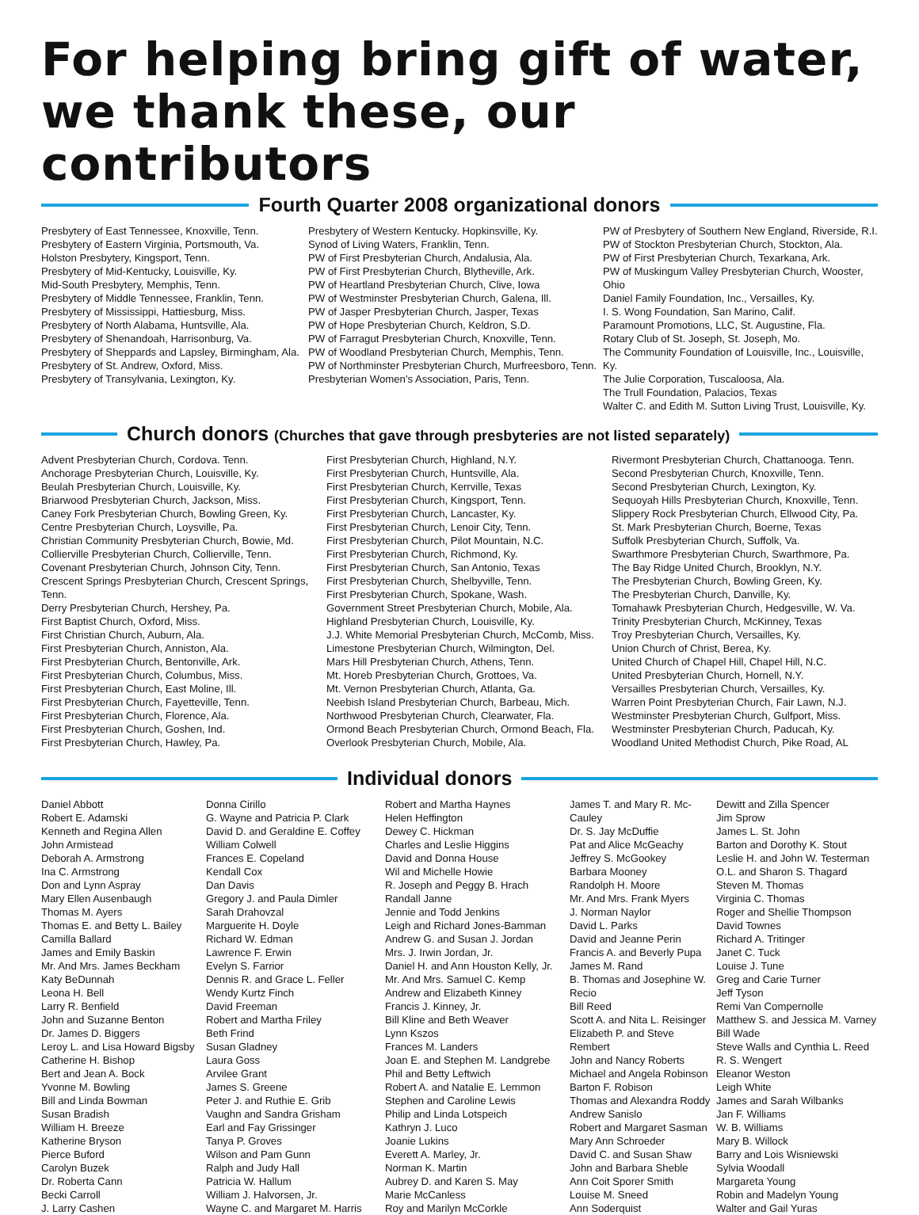For helping bring gift of water, we thank these, our contributors
Fourth Quarter 2008 organizational donors
Presbytery of East Tennessee, Knoxville, Tenn.
Presbytery of Eastern Virginia, Portsmouth, Va.
Holston Presbytery, Kingsport, Tenn.
Presbytery of Mid-Kentucky, Louisville, Ky.
Mid-South Presbytery, Memphis, Tenn.
Presbytery of Middle Tennessee, Franklin, Tenn.
Presbytery of Mississippi, Hattiesburg, Miss.
Presbytery of North Alabama, Huntsville, Ala.
Presbytery of Shenandoah, Harrisonburg, Va.
Presbytery of Sheppards and Lapsley, Birmingham, Ala.
Presbytery of St. Andrew, Oxford, Miss.
Presbytery of Transylvania, Lexington, Ky.
Presbytery of Western Kentucky. Hopkinsville, Ky.
Synod of Living Waters, Franklin, Tenn.
PW of First Presbyterian Church, Andalusia, Ala.
PW of First Presbyterian Church, Blytheville, Ark.
PW of Heartland Presbyterian Church, Clive, Iowa
PW of Westminster Presbyterian Church, Galena, Ill.
PW of Jasper Presbyterian Church, Jasper, Texas
PW of Hope Presbyterian Church, Keldron, S.D.
PW of Farragut Presbyterian Church, Knoxville, Tenn.
PW of Woodland Presbyterian Church, Memphis, Tenn.
PW of Northminster Presbyterian Church, Murfreesboro, Tenn.
Presbyterian Women's Association, Paris, Tenn.
PW of Presbytery of Southern New England, Riverside, R.I.
PW of Stockton Presbyterian Church, Stockton, Ala.
PW of First Presbyterian Church, Texarkana, Ark.
PW of Muskingum Valley Presbyterian Church, Wooster, Ohio
Daniel Family Foundation, Inc., Versailles, Ky.
I. S. Wong Foundation, San Marino, Calif.
Paramount Promotions, LLC, St. Augustine, Fla.
Rotary Club of St. Joseph, St. Joseph, Mo.
The Community Foundation of Louisville, Inc., Louisville, Ky.
The Julie Corporation, Tuscaloosa, Ala.
The Trull Foundation, Palacios, Texas
Walter C. and Edith M. Sutton Living Trust, Louisville, Ky.
Church donors (Churches that gave through presbyteries are not listed separately)
Advent Presbyterian Church, Cordova. Tenn.
Anchorage Presbyterian Church, Louisville, Ky.
Beulah Presbyterian Church, Louisville, Ky.
Briarwood Presbyterian Church, Jackson, Miss.
Caney Fork Presbyterian Church, Bowling Green, Ky.
Centre Presbyterian Church, Loysville, Pa.
Christian Community Presbyterian Church, Bowie, Md.
Collierville Presbyterian Church, Collierville, Tenn.
Covenant Presbyterian Church, Johnson City, Tenn.
Crescent Springs Presbyterian Church, Crescent Springs, Tenn.
Derry Presbyterian Church, Hershey, Pa.
First Baptist Church, Oxford, Miss.
First Christian Church, Auburn, Ala.
First Presbyterian Church, Anniston, Ala.
First Presbyterian Church, Bentonville, Ark.
First Presbyterian Church, Columbus, Miss.
First Presbyterian Church, East Moline, Ill.
First Presbyterian Church, Fayetteville, Tenn.
First Presbyterian Church, Florence, Ala.
First Presbyterian Church, Goshen, Ind.
First Presbyterian Church, Hawley, Pa.
First Presbyterian Church, Highland, N.Y.
First Presbyterian Church, Huntsville, Ala.
First Presbyterian Church, Kerrville, Texas
First Presbyterian Church, Kingsport, Tenn.
First Presbyterian Church, Lancaster, Ky.
First Presbyterian Church, Lenoir City, Tenn.
First Presbyterian Church, Pilot Mountain, N.C.
First Presbyterian Church, Richmond, Ky.
First Presbyterian Church, San Antonio, Texas
First Presbyterian Church, Shelbyville, Tenn.
First Presbyterian Church, Spokane, Wash.
Government Street Presbyterian Church, Mobile, Ala.
Highland Presbyterian Church, Louisville, Ky.
J.J. White Memorial Presbyterian Church, McComb, Miss.
Limestone Presbyterian Church, Wilmington, Del.
Mars Hill Presbyterian Church, Athens, Tenn.
Mt. Horeb Presbyterian Church, Grottoes, Va.
Mt. Vernon Presbyterian Church, Atlanta, Ga.
Neebish Island Presbyterian Church, Barbeau, Mich.
Northwood Presbyterian Church, Clearwater, Fla.
Ormond Beach Presbyterian Church, Ormond Beach, Fla.
Overlook Presbyterian Church, Mobile, Ala.
Rivermont Presbyterian Church, Chattanooga. Tenn.
Second Presbyterian Church, Knoxville, Tenn.
Second Presbyterian Church, Lexington, Ky.
Sequoyah Hills Presbyterian Church, Knoxville, Tenn.
Slippery Rock Presbyterian Church, Ellwood City, Pa.
St. Mark Presbyterian Church, Boerne, Texas
Suffolk Presbyterian Church, Suffolk, Va.
Swarthmore Presbyterian Church, Swarthmore, Pa.
The Bay Ridge United Church, Brooklyn, N.Y.
The Presbyterian Church, Bowling Green, Ky.
The Presbyterian Church, Danville, Ky.
Tomahawk Presbyterian Church, Hedgesville, W. Va.
Trinity Presbyterian Church, McKinney, Texas
Troy Presbyterian Church, Versailles, Ky.
Union Church of Christ, Berea, Ky.
United Church of Chapel Hill, Chapel Hill, N.C.
United Presbyterian Church, Hornell, N.Y.
Versailles Presbyterian Church, Versailles, Ky.
Warren Point Presbyterian Church, Fair Lawn, N.J.
Westminster Presbyterian Church, Gulfport, Miss.
Westminster Presbyterian Church, Paducah, Ky.
Woodland United Methodist Church, Pike Road, AL
Individual donors
Daniel Abbott
Robert E. Adamski
Kenneth and Regina Allen
John Armistead
Deborah A. Armstrong
Ina C. Armstrong
Don and Lynn Aspray
Mary Ellen Ausenbaugh
Thomas M. Ayers
Thomas E. and Betty L. Bailey
Camilla Ballard
James and Emily Baskin
Mr. And Mrs. James Beckham
Katy BeDunnah
Leona H. Bell
Larry R. Benfield
John and Suzanne Benton
Dr. James D. Biggers
Leroy L. and Lisa Howard Bigsby
Catherine H. Bishop
Bert and Jean A. Bock
Yvonne M. Bowling
Bill and Linda Bowman
Susan Bradish
William H. Breeze
Katherine Bryson
Pierce Buford
Carolyn Buzek
Dr. Roberta Cann
Becki Carroll
J. Larry Cashen
Donna Cirillo
G. Wayne and Patricia P. Clark
David D. and Geraldine E. Coffey
William Colwell
Frances E. Copeland
Kendall Cox
Dan Davis
Gregory J. and Paula Dimler
Sarah Drahovzal
Marguerite H. Doyle
Richard W. Edman
Lawrence F. Erwin
Evelyn S. Farrior
Dennis R. and Grace L. Feller
Wendy Kurtz Finch
David Freeman
Robert and Martha Friley
Beth Frind
Susan Gladney
Laura Goss
Arvilee Grant
James S. Greene
Peter J. and Ruthie E. Grib
Vaughn and Sandra Grisham
Earl and Fay Grissinger
Tanya P. Groves
Wilson and Pam Gunn
Ralph and Judy Hall
Patricia W. Hallum
William J. Halvorsen, Jr.
Wayne C. and Margaret M. Harris
Robert and Martha Haynes
Helen Heffington
Dewey C. Hickman
Charles and Leslie Higgins
David and Donna House
Wil and Michelle Howie
R. Joseph and Peggy B. Hrach
Randall Janne
Jennie and Todd Jenkins
Leigh and Richard Jones-Bamman
Andrew G. and Susan J. Jordan
Mrs. J. Irwin Jordan, Jr.
Daniel H. and Ann Houston Kelly, Jr.
Mr. And Mrs. Samuel C. Kemp
Andrew and Elizabeth Kinney
Francis J. Kinney, Jr.
Bill Kline and Beth Weaver
Lynn Kszos
Frances M. Landers
Joan E. and Stephen M. Landgrebe
Phil and Betty Leftwich
Robert A. and Natalie E. Lemmon
Stephen and Caroline Lewis
Philip and Linda Lotspeich
Kathryn J. Luco
Joanie Lukins
Everett A. Marley, Jr.
Norman K. Martin
Aubrey D. and Karen S. May
Marie McCanless
Roy and Marilyn McCorkle
James T. and Mary R. Mc-Cauley
Dr. S. Jay McDuffie
Pat and Alice McGeachy
Jeffrey S. McGookey
Barbara Mooney
Randolph H. Moore
Mr. And Mrs. Frank Myers
J. Norman Naylor
David L. Parks
David and Jeanne Perin
Francis A. and Beverly Pupa
James M. Rand
B. Thomas and Josephine W. Recio
Bill Reed
Scott A. and Nita L. Reisinger
Elizabeth P. and Steve Rembert
John and Nancy Roberts
Michael and Angela Robinson
Barton F. Robison
Thomas and Alexandra Roddy
Andrew Sanislo
Robert and Margaret Sasman
Mary Ann Schroeder
David C. and Susan Shaw
John and Barbara Sheble
Ann Coit Sporer Smith
Louise M. Sneed
Ann Soderquist
Dewitt and Zilla Spencer
Jim Sprow
James L. St. John
Barton and Dorothy K. Stout
Leslie H. and John W. Testerman
O.L. and Sharon S. Thagard
Steven M. Thomas
Virginia C. Thomas
Roger and Shellie Thompson
David Townes
Richard A. Tritinger
Janet C. Tuck
Louise J. Tune
Greg and Carie Turner
Jeff Tyson
Remi Van Compernolle
Matthew S. and Jessica M. Varney
Bill Wade
Steve Walls and Cynthia L. Reed
R. S. Wengert
Eleanor Weston
Leigh White
James and Sarah Wilbanks
Jan F. Williams
W. B. Williams
Mary B. Willock
Barry and Lois Wisniewski
Sylvia Woodall
Margareta Young
Robin and Madelyn Young
Walter and Gail Yuras